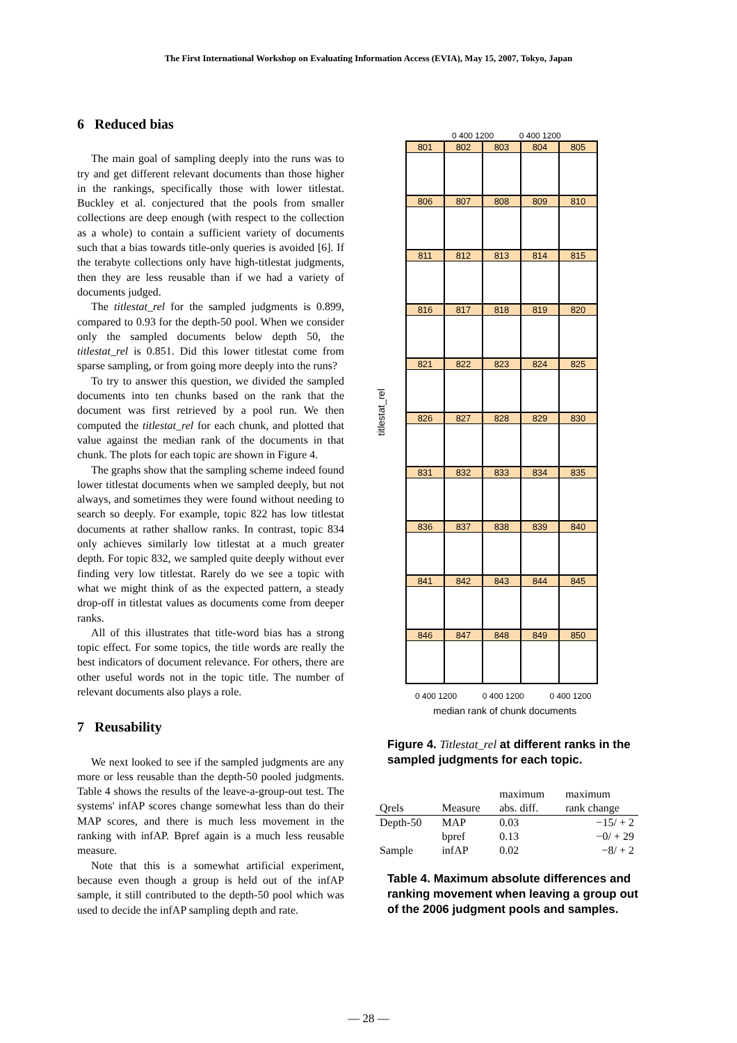The First International Workshop on Evaluating Information Access (EVIA), May 15, 2007, Tokyo, Japan
6 Reduced bias
The main goal of sampling deeply into the runs was to try and get different relevant documents than those higher in the rankings, specifically those with lower titlestat. Buckley et al. conjectured that the pools from smaller collections are deep enough (with respect to the collection as a whole) to contain a sufficient variety of documents such that a bias towards title-only queries is avoided [6]. If the terabyte collections only have high-titlestat judgments, then they are less reusable than if we had a variety of documents judged.
The titlestat_rel for the sampled judgments is 0.899, compared to 0.93 for the depth-50 pool. When we consider only the sampled documents below depth 50, the titlestat_rel is 0.851. Did this lower titlestat come from sparse sampling, or from going more deeply into the runs?
To try to answer this question, we divided the sampled documents into ten chunks based on the rank that the document was first retrieved by a pool run. We then computed the titlestat_rel for each chunk, and plotted that value against the median rank of the documents in that chunk. The plots for each topic are shown in Figure 4.
The graphs show that the sampling scheme indeed found lower titlestat documents when we sampled deeply, but not always, and sometimes they were found without needing to search so deeply. For example, topic 822 has low titlestat documents at rather shallow ranks. In contrast, topic 834 only achieves similarly low titlestat at a much greater depth. For topic 832, we sampled quite deeply without ever finding very low titlestat. Rarely do we see a topic with what we might think of as the expected pattern, a steady drop-off in titlestat values as documents come from deeper ranks.
All of this illustrates that title-word bias has a strong topic effect. For some topics, the title words are really the best indicators of document relevance. For others, there are other useful words not in the topic title. The number of relevant documents also plays a role.
7 Reusability
We next looked to see if the sampled judgments are any more or less reusable than the depth-50 pooled judgments. Table 4 shows the results of the leave-a-group-out test. The systems' infAP scores change somewhat less than do their MAP scores, and there is much less movement in the ranking with infAP. Bpref again is a much less reusable measure.
Note that this is a somewhat artificial experiment, because even though a group is held out of the infAP sample, it still contributed to the depth-50 pool which was used to decide the infAP sampling depth and rate.
0 400 1200 0 400 1200
titlestat_rel
801
802
803
804
805
806
807
808
809
810
811
812
813
814
815
816
817
818
819
820
821
822
823
824
825
826
827
828
829
830
831
832
833
834
835
836
837
838
839
840
841
842
843
844
845
846
847
848
849
850
0 400 1200 0 400 1200 0 400 1200
median rank of chunk documents
Figure 4. Titlestat_rel at different ranks in the sampled judgments for each topic.
| | | maximum | maximum |
| --- | --- | --- | --- |
| Qrels | Measure | abs. diff. | rank change |
| Depth-50 | MAP | 0.03 | −15/ + 2 |
| | bpref | 0.13 | −0/ + 29 |
| Sample | infAP | 0.02 | −8/ + 2 |
Table 4. Maximum absolute differences and ranking movement when leaving a group out of the 2006 judgment pools and samples.
— 28 —